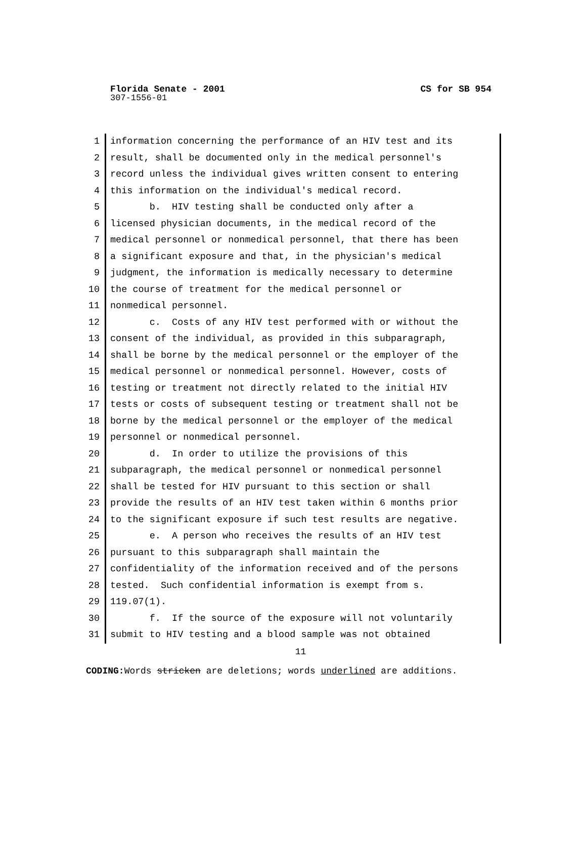Florida Senate - 2001 CS for SB 954
307-1556-01
1
2
3
4
5
6
7
8
9
10
11
12
13
14
15
16
17
18
19
20
21
22
23
24
25
26
27
28
29
30
31
information concerning the performance of an HIV test and its result, shall be documented only in the medical personnel's record unless the individual gives written consent to entering this information on the individual's medical record. b. HIV testing shall be conducted only after a licensed physician documents, in the medical record of the medical personnel or nonmedical personnel, that there has been a significant exposure and that, in the physician's medical judgment, the information is medically necessary to determine the course of treatment for the medical personnel or nonmedical personnel. c. Costs of any HIV test performed with or without the consent of the individual, as provided in this subparagraph, shall be borne by the medical personnel or the employer of the medical personnel or nonmedical personnel. However, costs of testing or treatment not directly related to the initial HIV tests or costs of subsequent testing or treatment shall not be borne by the medical personnel or the employer of the medical personnel or nonmedical personnel. d. In order to utilize the provisions of this subparagraph, the medical personnel or nonmedical personnel shall be tested for HIV pursuant to this section or shall provide the results of an HIV test taken within 6 months prior to the significant exposure if such test results are negative. e. A person who receives the results of an HIV test pursuant to this subparagraph shall maintain the confidentiality of the information received and of the persons tested. Such confidential information is exempt from s. 119.07(1). f. If the source of the exposure will not voluntarily submit to HIV testing and a blood sample was not obtained
11
CODING: Words stricken are deletions; words underlined are additions.